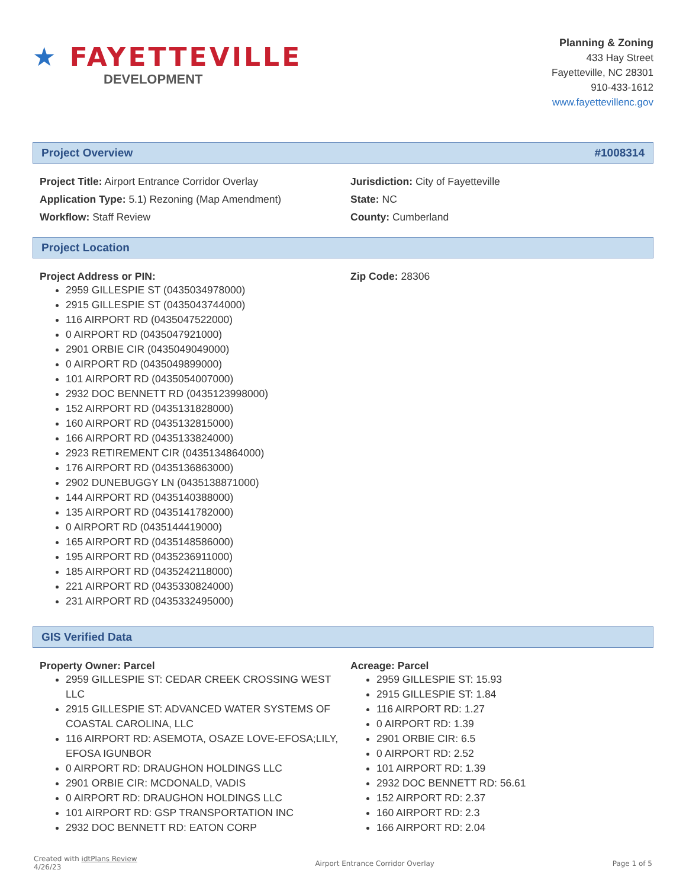★ FAYETTEVILLE
DEVELOPMENT
Planning & Zoning
433 Hay Street
Fayetteville, NC 28301
910-433-1612
www.fayettevillenc.gov
Project Overview #1008314
Project Title: Airport Entrance Corridor Overlay
Application Type: 5.1) Rezoning (Map Amendment)
Workflow: Staff Review
Jurisdiction: City of Fayetteville
State: NC
County: Cumberland
Project Location
Project Address or PIN:
2959 GILLESPIE ST (0435034978000)
2915 GILLESPIE ST (0435043744000)
116 AIRPORT RD (0435047522000)
0 AIRPORT RD (0435047921000)
2901 ORBIE CIR (0435049049000)
0 AIRPORT RD (0435049899000)
101 AIRPORT RD (0435054007000)
2932 DOC BENNETT RD (0435123998000)
152 AIRPORT RD (0435131828000)
160 AIRPORT RD (0435132815000)
166 AIRPORT RD (0435133824000)
2923 RETIREMENT CIR (0435134864000)
176 AIRPORT RD (0435136863000)
2902 DUNEBUGGY LN (0435138871000)
144 AIRPORT RD (0435140388000)
135 AIRPORT RD (0435141782000)
0 AIRPORT RD (0435144419000)
165 AIRPORT RD (0435148586000)
195 AIRPORT RD (0435236911000)
185 AIRPORT RD (0435242118000)
221 AIRPORT RD (0435330824000)
231 AIRPORT RD (0435332495000)
Zip Code: 28306
GIS Verified Data
Property Owner: Parcel
2959 GILLESPIE ST: CEDAR CREEK CROSSING WEST LLC
2915 GILLESPIE ST: ADVANCED WATER SYSTEMS OF COASTAL CAROLINA, LLC
116 AIRPORT RD: ASEMOTA, OSAZE LOVE-EFOSA;LILY, EFOSA IGUNBOR
0 AIRPORT RD: DRAUGHON HOLDINGS LLC
2901 ORBIE CIR: MCDONALD, VADIS
0 AIRPORT RD: DRAUGHON HOLDINGS LLC
101 AIRPORT RD: GSP TRANSPORTATION INC
2932 DOC BENNETT RD: EATON CORP
Acreage: Parcel
2959 GILLESPIE ST: 15.93
2915 GILLESPIE ST: 1.84
116 AIRPORT RD: 1.27
0 AIRPORT RD: 1.39
2901 ORBIE CIR: 6.5
0 AIRPORT RD: 2.52
101 AIRPORT RD: 1.39
2932 DOC BENNETT RD: 56.61
152 AIRPORT RD: 2.37
160 AIRPORT RD: 2.3
166 AIRPORT RD: 2.04
Created with idtPlans Review
4/26/23
Airport Entrance Corridor Overlay
Page 1 of 5